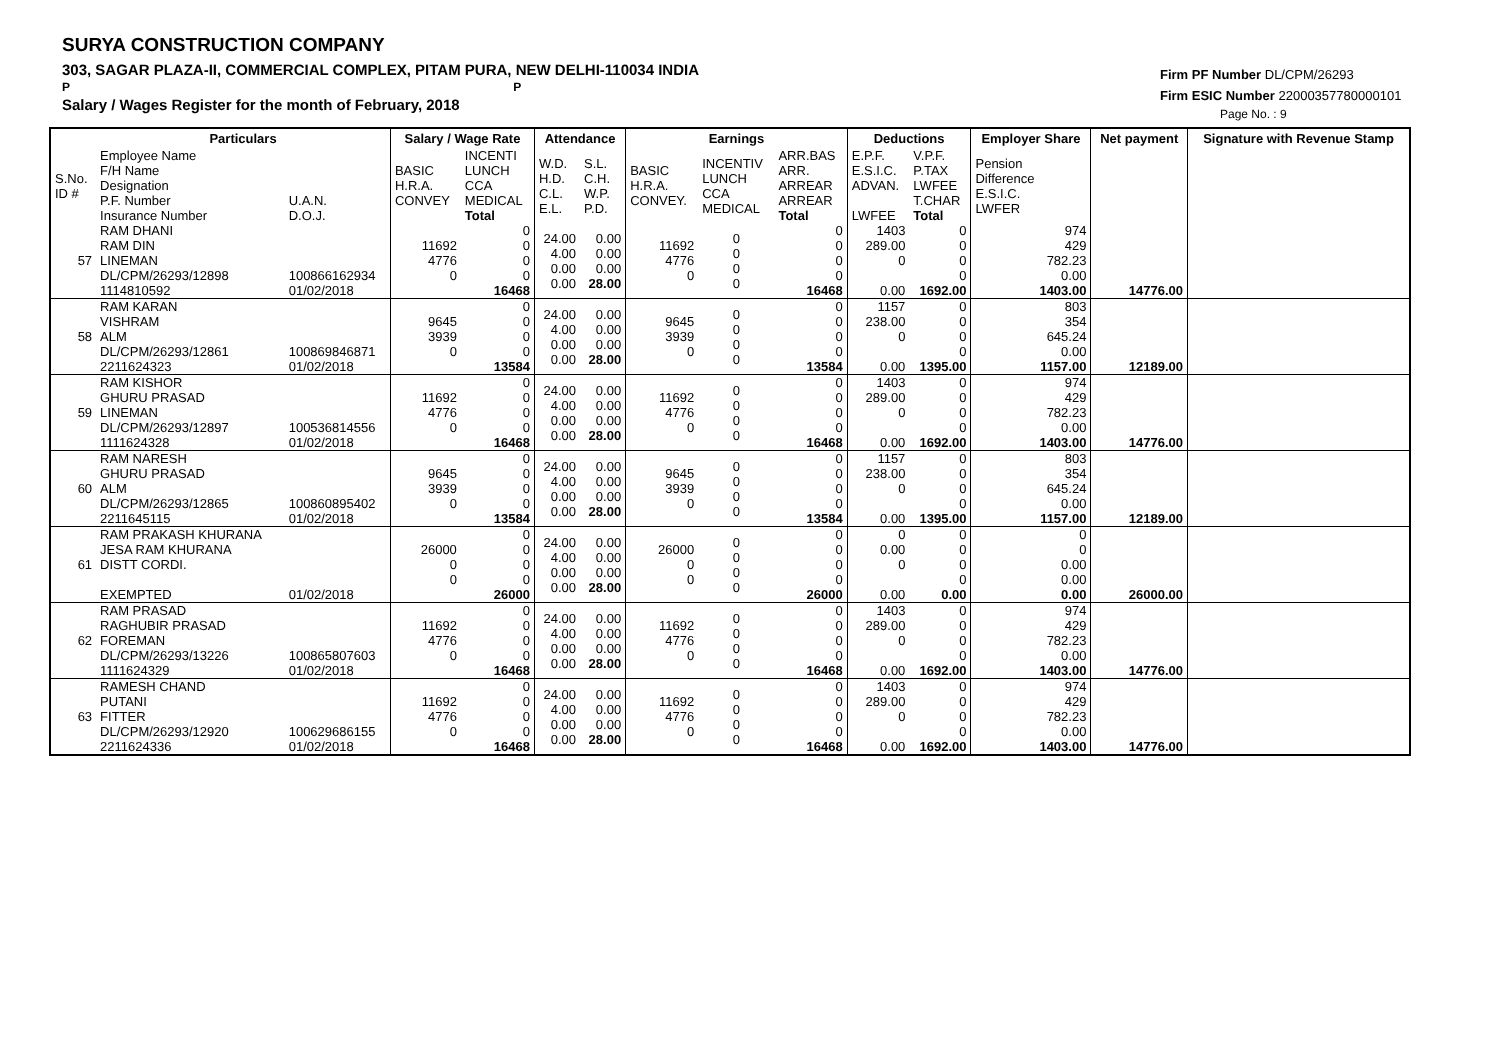SURYA CONSTRUCTION COMPANY
303, SAGAR PLAZA-II, COMMERCIAL COMPLEX, PITAM PURA, NEW DELHI-110034 INDIA
P P
Salary / Wages Register for the month of February, 2018
Firm PF Number DL/CPM/26293
Firm ESIC Number 22000357780000101
Page No. : 9
| | Particulars | | Salary / Wage Rate | | Attendance | | Earnings | | | Deductions | | Employer Share | Net payment | Signature with Revenue Stamp |
| --- | --- | --- | --- | --- | --- | --- | --- | --- | --- | --- | --- | --- | --- | --- |
| S.No. ID # | Employee Name F/H Name Designation P.F. Number Insurance Number | U.A.N. D.O.J. | BASIC H.R.A. CONVEY | INCENTI LUNCH CCA MEDICAL Total | W.D. H.D. C.L. E.L. | S.L. C.H. W.P. P.D. | BASIC H.R.A. CONVEY. | INCENTIV LUNCH CCA MEDICAL | ARR.BAS ARR. ARREAR ARREAR Total | E.P.F. E.S.I.C. ADVAN. LWFEE | V.P.F. P.TAX LWFEE T.CHAR Total | Pension Difference E.S.I.C. LWFER | | |
| 57 | RAM DHANI RAM DIN LINEMAN DL/CPM/26293/12898 1114810592 | 100866162934 01/02/2018 | 11692 4776 0 | 0 0 0 0 16468 | 24.00 4.00 0.00 0.00 | 0.00 0.00 0.00 28.00 | 11692 4776 0 | 0 0 0 0 | 0 0 0 0 16468 | 1403 289.00 0 0.00 | 0 0 0 0 1692.00 | 974 429 782.23 0.00 1403.00 | 14776.00 | |
| 58 | RAM KARAN VISHRAM ALM DL/CPM/26293/12861 2211624323 | 100869846871 01/02/2018 | 9645 3939 0 | 0 0 0 0 13584 | 24.00 4.00 0.00 0.00 | 0.00 0.00 0.00 28.00 | 9645 3939 0 | 0 0 0 0 | 0 0 0 0 13584 | 1157 238.00 0 0.00 | 0 0 0 0 1395.00 | 803 354 645.24 0.00 1157.00 | 12189.00 | |
| 59 | RAM KISHOR GHURU PRASAD LINEMAN DL/CPM/26293/12897 1111624328 | 100536814556 01/02/2018 | 11692 4776 0 | 0 0 0 0 16468 | 24.00 4.00 0.00 0.00 | 0.00 0.00 0.00 28.00 | 11692 4776 0 | 0 0 0 0 | 0 0 0 0 16468 | 1403 289.00 0 0.00 | 0 0 0 0 1692.00 | 974 429 782.23 0.00 1403.00 | 14776.00 | |
| 60 | RAM NARESH GHURU PRASAD ALM DL/CPM/26293/12865 2211645115 | 100860895402 01/02/2018 | 9645 3939 0 | 0 0 0 0 13584 | 24.00 4.00 0.00 0.00 | 0.00 0.00 0.00 28.00 | 9645 3939 0 | 0 0 0 0 | 0 0 0 0 13584 | 1157 238.00 0 0.00 | 0 0 0 0 1395.00 | 803 354 645.24 0.00 1157.00 | 12189.00 | |
| 61 | RAM PRAKASH KHURANA JESA RAM KHURANA DISTT CORDI. EXEMPTED | 01/02/2018 | 26000 0 0 | 0 0 0 0 26000 | 24.00 4.00 0.00 0.00 | 0.00 0.00 0.00 28.00 | 26000 0 0 | 0 0 0 0 | 0 0 0 0 26000 | 0 0.00 0 0.00 | 0 0 0 0 0.00 | 0 0 0.00 0.00 0.00 | 26000.00 | |
| 62 | RAM PRASAD RAGHUBIR PRASAD FOREMAN DL/CPM/26293/13226 1111624329 | 100865807603 01/02/2018 | 11692 4776 0 | 0 0 0 0 16468 | 24.00 4.00 0.00 0.00 | 0.00 0.00 0.00 28.00 | 11692 4776 0 | 0 0 0 0 | 0 0 0 0 16468 | 1403 289.00 0 0.00 | 0 0 0 0 1692.00 | 974 429 782.23 0.00 1403.00 | 14776.00 | |
| 63 | RAMESH CHAND PUTANI FITTER DL/CPM/26293/12920 2211624336 | 100629686155 01/02/2018 | 11692 4776 0 | 0 0 0 0 16468 | 24.00 4.00 0.00 0.00 | 0.00 0.00 0.00 28.00 | 11692 4776 0 | 0 0 0 0 | 0 0 0 0 16468 | 1403 289.00 0 0.00 | 0 0 0 0 1692.00 | 974 429 782.23 0.00 1403.00 | 14776.00 | |